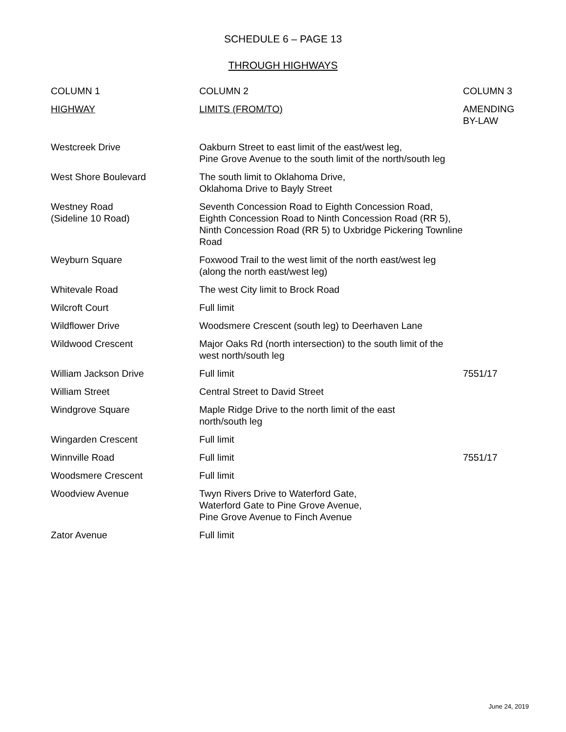SCHEDULE 6 – PAGE 13
THROUGH HIGHWAYS
| COLUMN 1 | COLUMN 2 | COLUMN 3 |
| --- | --- | --- |
| HIGHWAY | LIMITS (FROM/TO) | AMENDING BY-LAW |
| Westcreek Drive | Oakburn Street to east limit of the east/west leg, Pine Grove Avenue to the south limit of the north/south leg | |
| West Shore Boulevard | The south limit to Oklahoma Drive, Oklahoma Drive to Bayly Street | |
| Westney Road (Sideline 10 Road) | Seventh Concession Road to Eighth Concession Road, Eighth Concession Road to Ninth Concession Road (RR 5), Ninth Concession Road (RR 5) to Uxbridge Pickering Townline Road | |
| Weyburn Square | Foxwood Trail to the west limit of the north east/west leg (along the north east/west leg) | |
| Whitevale Road | The west City limit to Brock Road | |
| Wilcroft Court | Full limit | |
| Wildflower Drive | Woodsmere Crescent (south leg) to Deerhaven Lane | |
| Wildwood Crescent | Major Oaks Rd (north intersection) to the south limit of the west north/south leg | |
| William Jackson Drive | Full limit | 7551/17 |
| William Street | Central Street to David Street | |
| Windgrove Square | Maple Ridge Drive to the north limit of the east north/south leg | |
| Wingarden Crescent | Full limit | |
| Winnville Road | Full limit | 7551/17 |
| Woodsmere Crescent | Full limit | |
| Woodview Avenue | Twyn Rivers Drive to Waterford Gate, Waterford Gate to Pine Grove Avenue, Pine Grove Avenue to Finch Avenue | |
| Zator Avenue | Full limit | |
June 24, 2019